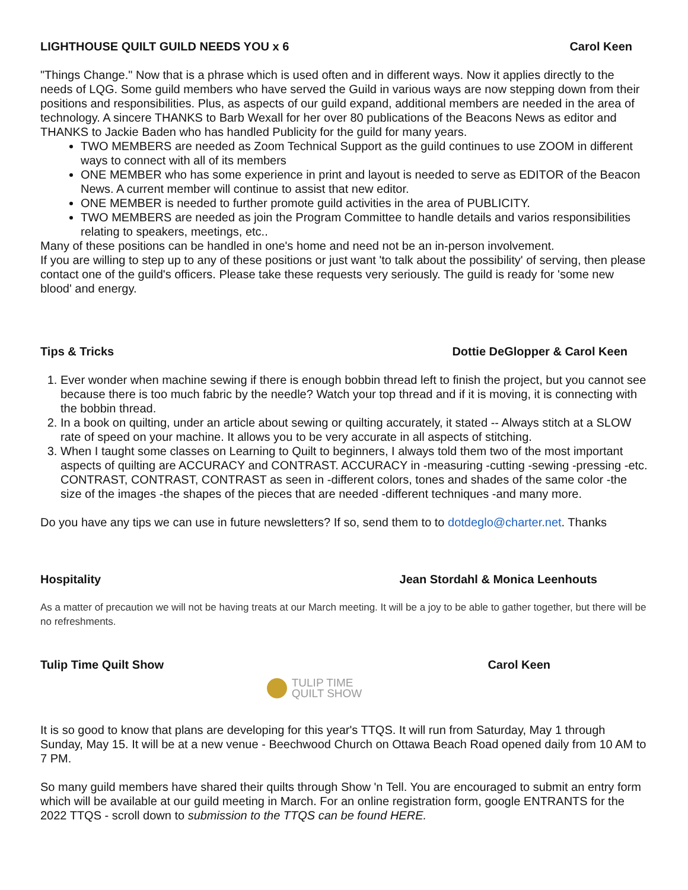LIGHTHOUSE QUILT GUILD NEEDS YOU x 6 Carol Keen
"Things Change." Now that is a phrase which is used often and in different ways. Now it applies directly to the needs of LQG. Some guild members who have served the Guild in various ways are now stepping down from their positions and responsibilities. Plus, as aspects of our guild expand, additional members are needed in the area of technology. A sincere THANKS to Barb Wexall for her over 80 publications of the Beacons News as editor and THANKS to Jackie Baden who has handled Publicity for the guild for many years.
TWO MEMBERS are needed as Zoom Technical Support as the guild continues to use ZOOM in different ways to connect with all of its members
ONE MEMBER who has some experience in print and layout is needed to serve as EDITOR of the Beacon News. A current member will continue to assist that new editor.
ONE MEMBER is needed to further promote guild activities in the area of PUBLICITY.
TWO MEMBERS are needed as join the Program Committee to handle details and varios responsibilities relating to speakers, meetings, etc..
Many of these positions can be handled in one's home and need not be an in-person involvement.
If you are willing to step up to any of these positions or just want 'to talk about the possibility' of serving, then please contact one of the guild's officers. Please take these requests very seriously. The guild is ready for 'some new blood' and energy.
Tips & Tricks Dottie DeGlopper & Carol Keen
1. Ever wonder when machine sewing if there is enough bobbin thread left to finish the project, but you cannot see because there is too much fabric by the needle? Watch your top thread and if it is moving, it is connecting with the bobbin thread.
2. In a book on quilting, under an article about sewing or quilting accurately, it stated -- Always stitch at a SLOW rate of speed on your machine. It allows you to be very accurate in all aspects of stitching.
3. When I taught some classes on Learning to Quilt to beginners, I always told them two of the most important aspects of quilting are ACCURACY and CONTRAST. ACCURACY in -measuring -cutting -sewing -pressing -etc. CONTRAST, CONTRAST, CONTRAST as seen in -different colors, tones and shades of the same color -the size of the images -the shapes of the pieces that are needed -different techniques -and many more.
Do you have any tips we can use in future newsletters? If so, send them to to dotdeglo@charter.net. Thanks
Hospitality Jean Stordahl & Monica Leenhouts
As a matter of precaution we will not be having treats at our March meeting. It will be a joy to be able to gather together, but there will be no refreshments.
Tulip Time Quilt Show Carol Keen
TULIP TIME
QUILT SHOW
It is so good to know that plans are developing for this year's TTQS. It will run from Saturday, May 1 through Sunday, May 15. It will be at a new venue - Beechwood Church on Ottawa Beach Road opened daily from 10 AM to 7 PM.
So many guild members have shared their quilts through Show 'n Tell. You are encouraged to submit an entry form which will be available at our guild meeting in March. For an online registration form, google ENTRANTS for the 2022 TTQS - scroll down to submission to the TTQS can be found HERE.